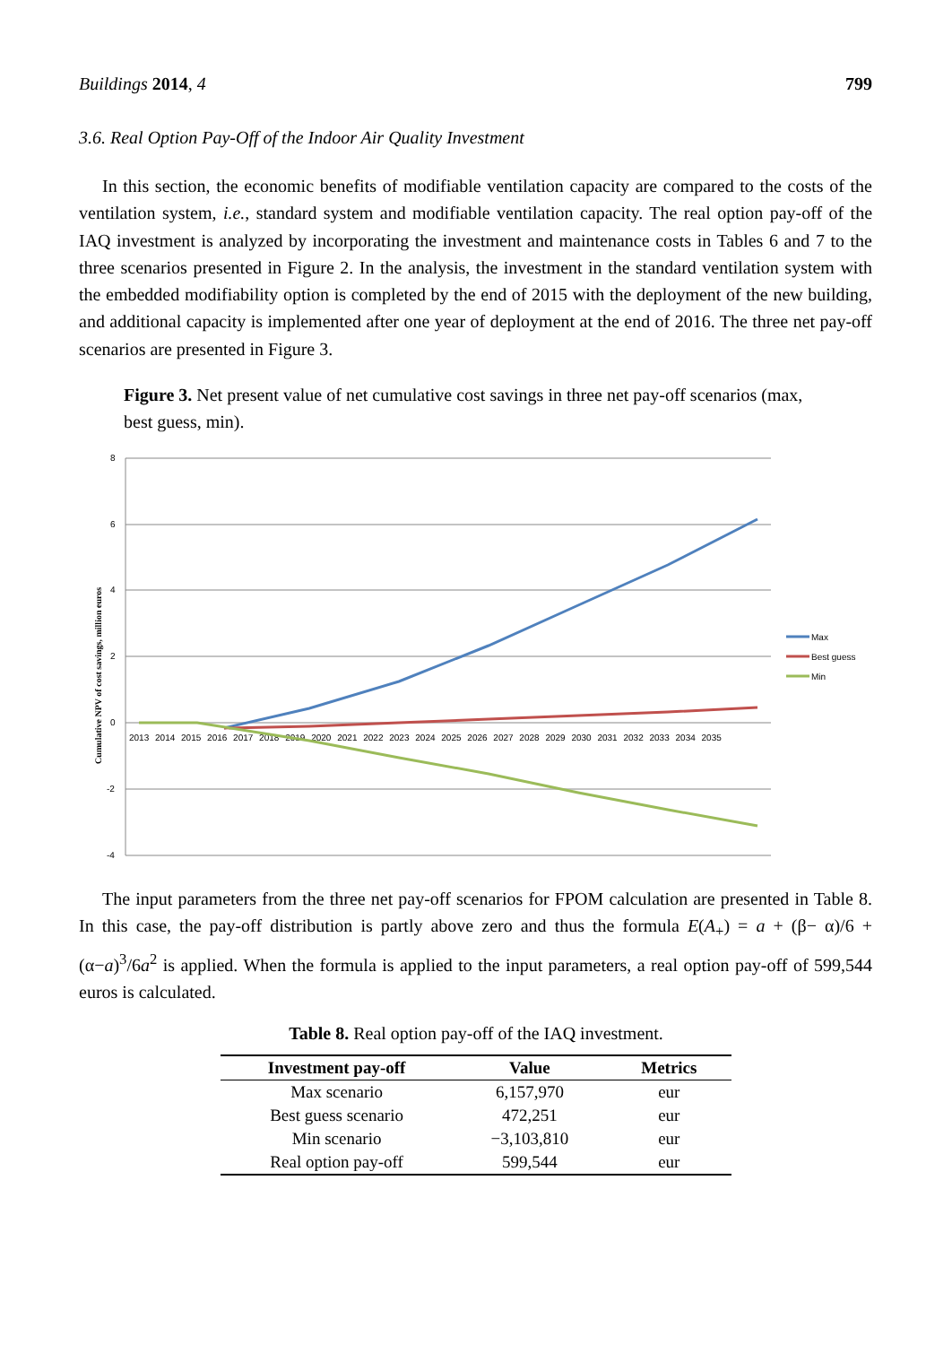Buildings 2014, 4 799
3.6. Real Option Pay-Off of the Indoor Air Quality Investment
In this section, the economic benefits of modifiable ventilation capacity are compared to the costs of the ventilation system, i.e., standard system and modifiable ventilation capacity. The real option pay-off of the IAQ investment is analyzed by incorporating the investment and maintenance costs in Tables 6 and 7 to the three scenarios presented in Figure 2. In the analysis, the investment in the standard ventilation system with the embedded modifiability option is completed by the end of 2015 with the deployment of the new building, and additional capacity is implemented after one year of deployment at the end of 2016. The three net pay-off scenarios are presented in Figure 3.
Figure 3. Net present value of net cumulative cost savings in three net pay-off scenarios (max, best guess, min).
8
6
4
2
0
-2
-4
Cumulative NPV of cost savings, million euros
2013 2014 2015 2016 2017 2018 2019 2020 2021 2022 2023 2024 2025 2026 2027 2028 2029 2030 2031 2032 2033 2034 2035
Max
Best guess
Min
The input parameters from the three net pay-off scenarios for FPOM calculation are presented in Table 8. In this case, the pay-off distribution is partly above zero and thus the formula E(A<sub>+</sub>) = a + (β− α)/6 + (α−a)<sup>3</sup>/6a<sup>2</sup> is applied. When the formula is applied to the input parameters, a real option pay-off of 599,544 euros is calculated.
Table 8. Real option pay-off of the IAQ investment.
| Investment pay-off | Value | Metrics |
| --- | --- | --- |
| Max scenario | 6,157,970 | eur |
| Best guess scenario | 472,251 | eur |
| Min scenario | −3,103,810 | eur |
| Real option pay-off | 599,544 | eur |